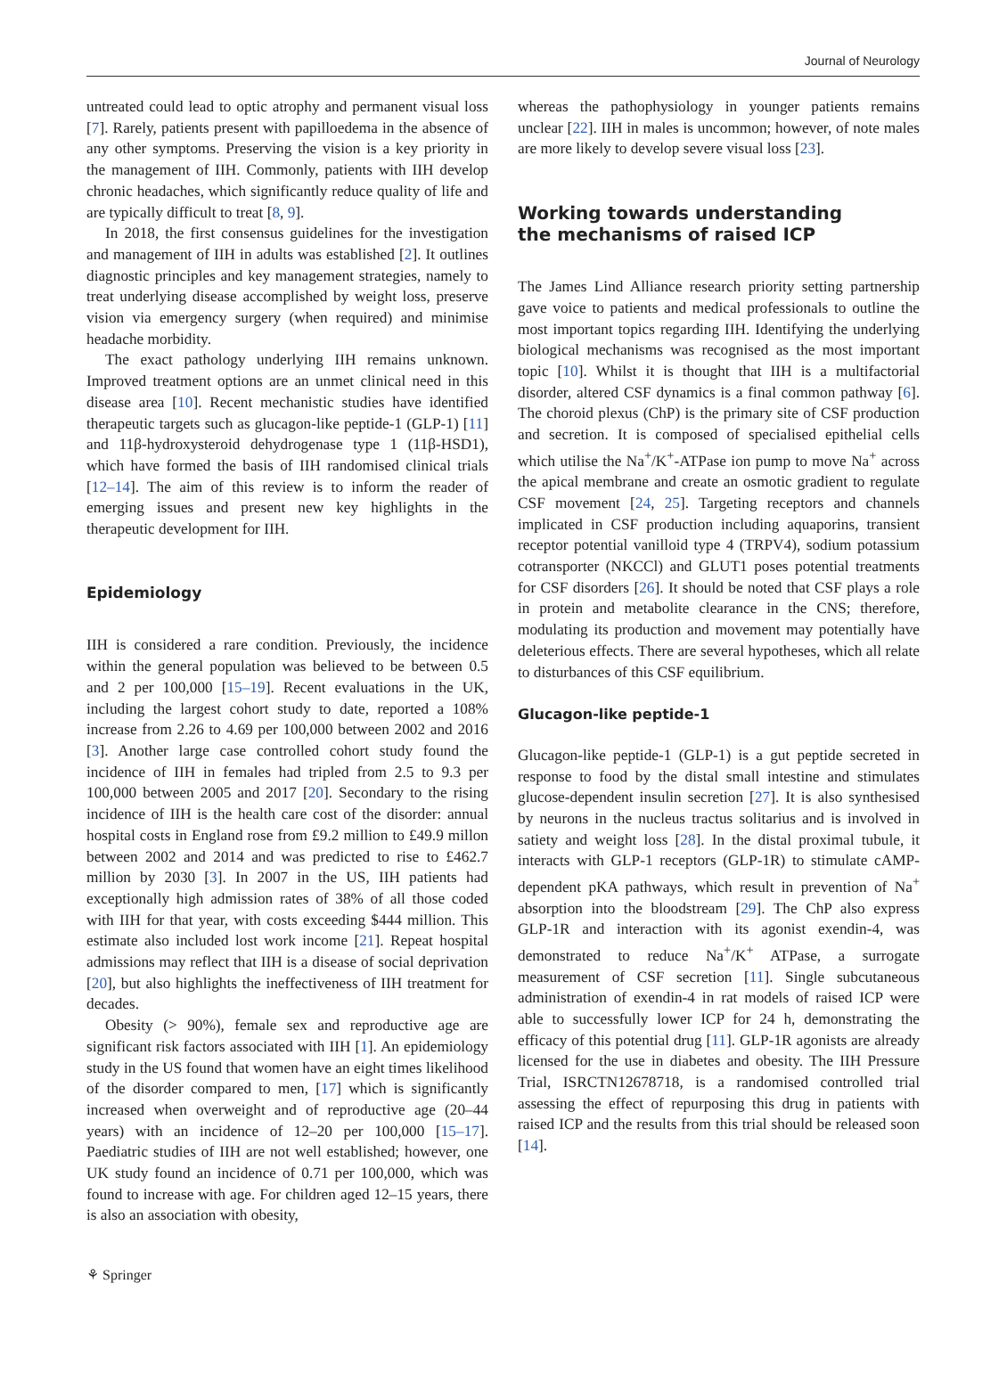Journal of Neurology
untreated could lead to optic atrophy and permanent visual loss [7]. Rarely, patients present with papilloedema in the absence of any other symptoms. Preserving the vision is a key priority in the management of IIH. Commonly, patients with IIH develop chronic headaches, which significantly reduce quality of life and are typically difficult to treat [8, 9].
In 2018, the first consensus guidelines for the investigation and management of IIH in adults was established [2]. It outlines diagnostic principles and key management strategies, namely to treat underlying disease accomplished by weight loss, preserve vision via emergency surgery (when required) and minimise headache morbidity.
The exact pathology underlying IIH remains unknown. Improved treatment options are an unmet clinical need in this disease area [10]. Recent mechanistic studies have identified therapeutic targets such as glucagon-like peptide-1 (GLP-1) [11] and 11β-hydroxysteroid dehydrogenase type 1 (11β-HSD1), which have formed the basis of IIH randomised clinical trials [12–14]. The aim of this review is to inform the reader of emerging issues and present new key highlights in the therapeutic development for IIH.
Epidemiology
IIH is considered a rare condition. Previously, the incidence within the general population was believed to be between 0.5 and 2 per 100,000 [15–19]. Recent evaluations in the UK, including the largest cohort study to date, reported a 108% increase from 2.26 to 4.69 per 100,000 between 2002 and 2016 [3]. Another large case controlled cohort study found the incidence of IIH in females had tripled from 2.5 to 9.3 per 100,000 between 2005 and 2017 [20]. Secondary to the rising incidence of IIH is the health care cost of the disorder: annual hospital costs in England rose from £9.2 million to £49.9 millon between 2002 and 2014 and was predicted to rise to £462.7 million by 2030 [3]. In 2007 in the US, IIH patients had exceptionally high admission rates of 38% of all those coded with IIH for that year, with costs exceeding $444 million. This estimate also included lost work income [21]. Repeat hospital admissions may reflect that IIH is a disease of social deprivation [20], but also highlights the ineffectiveness of IIH treatment for decades.
Obesity (> 90%), female sex and reproductive age are significant risk factors associated with IIH [1]. An epidemiology study in the US found that women have an eight times likelihood of the disorder compared to men, [17] which is significantly increased when overweight and of reproductive age (20–44 years) with an incidence of 12–20 per 100,000 [15–17]. Paediatric studies of IIH are not well established; however, one UK study found an incidence of 0.71 per 100,000, which was found to increase with age. For children aged 12–15 years, there is also an association with obesity,
whereas the pathophysiology in younger patients remains unclear [22]. IIH in males is uncommon; however, of note males are more likely to develop severe visual loss [23].
Working towards understanding
the mechanisms of raised ICP
The James Lind Alliance research priority setting partnership gave voice to patients and medical professionals to outline the most important topics regarding IIH. Identifying the underlying biological mechanisms was recognised as the most important topic [10]. Whilst it is thought that IIH is a multifactorial disorder, altered CSF dynamics is a final common pathway [6]. The choroid plexus (ChP) is the primary site of CSF production and secretion. It is composed of specialised epithelial cells which utilise the Na<sup>+</sup>/K<sup>+</sup>-ATPase ion pump to move Na<sup>+</sup> across the apical membrane and create an osmotic gradient to regulate CSF movement [24, 25]. Targeting receptors and channels implicated in CSF production including aquaporins, transient receptor potential vanilloid type 4 (TRPV4), sodium potassium cotransporter (NKCCl) and GLUT1 poses potential treatments for CSF disorders [26]. It should be noted that CSF plays a role in protein and metabolite clearance in the CNS; therefore, modulating its production and movement may potentially have deleterious effects. There are several hypotheses, which all relate to disturbances of this CSF equilibrium.
Glucagon-like peptide-1
Glucagon-like peptide-1 (GLP-1) is a gut peptide secreted in response to food by the distal small intestine and stimulates glucose-dependent insulin secretion [27]. It is also synthesised by neurons in the nucleus tractus solitarius and is involved in satiety and weight loss [28]. In the distal proximal tubule, it interacts with GLP-1 receptors (GLP-1R) to stimulate cAMP-dependent pKA pathways, which result in prevention of Na<sup>+</sup> absorption into the bloodstream [29]. The ChP also express GLP-1R and interaction with its agonist exendin-4, was demonstrated to reduce Na<sup>+</sup>/K<sup>+</sup> ATPase, a surrogate measurement of CSF secretion [11]. Single subcutaneous administration of exendin-4 in rat models of raised ICP were able to successfully lower ICP for 24 h, demonstrating the efficacy of this potential drug [11]. GLP-1R agonists are already licensed for the use in diabetes and obesity. The IIH Pressure Trial, ISRCTN12678718, is a randomised controlled trial assessing the effect of repurposing this drug in patients with raised ICP and the results from this trial should be released soon [14].
⚘ Springer